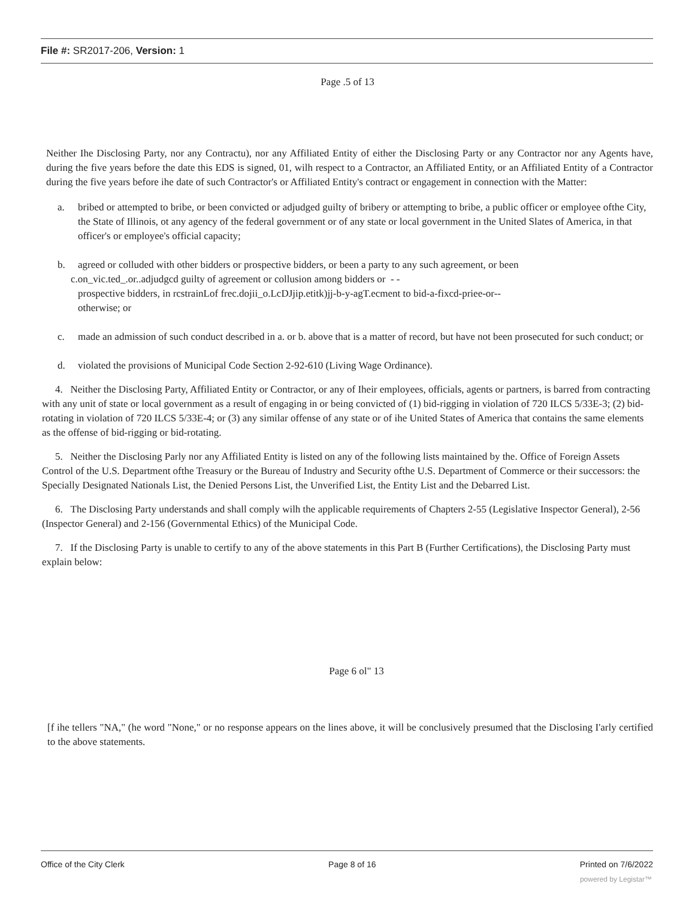File #: SR2017-206, Version: 1
Page .5 of 13
Neither Ihe Disclosing Party, nor any Contractu), nor any Affiliated Entity of either the Disclosing Party or any Contractor nor any Agents have, during the five years before the date this EDS is signed, 01, wilh respect to a Contractor, an Affiliated Entity, or an Affiliated Entity of a Contractor during the five years before ihe date of such Contractor's or Affiliated Entity's contract or engagement in connection with the Matter:
a. bribed or attempted to bribe, or been convicted or adjudged guilty of bribery or attempting to bribe, a public officer or employee ofthe City, the State of Illinois, ot any agency of the federal government or of any state or local government in the United Slates of America, in that officer's or employee's official capacity;
b. agreed or colluded with other bidders or prospective bidders, or been a party to any such agreement, or been
c.on_vic.ted_.or..adjudgcd guilty of agreement or collusion among bidders or - -
prospective bidders, in rcstrainLof frec.dojii_o.LcDJjip.etitk)jj-b-y-agT.ecment to bid-a-fixcd-priee-or--
otherwise; or
c. made an admission of such conduct described in a. or b. above that is a matter of record, but have not been prosecuted for such conduct; or
d. violated the provisions of Municipal Code Section 2-92-610 (Living Wage Ordinance).
4. Neither the Disclosing Party, Affiliated Entity or Contractor, or any of Iheir employees, officials, agents or partners, is barred from contracting with any unit of state or local government as a result of engaging in or being convicted of (1) bid-rigging in violation of 720 ILCS 5/33E-3; (2) bid-rotating in violation of 720 ILCS 5/33E-4; or (3) any similar offense of any state or of ihe United States of America that contains the same elements as the offense of bid-rigging or bid-rotating.
5. Neither the Disclosing Parly nor any Affiliated Entity is listed on any of the following lists maintained by the. Office of Foreign Assets Control of the U.S. Department ofthe Treasury or the Bureau of Industry and Security ofthe U.S. Department of Commerce or their successors: the Specially Designated Nationals List, the Denied Persons List, the Unverified List, the Entity List and the Debarred List.
6. The Disclosing Party understands and shall comply wilh the applicable requirements of Chapters 2-55 (Legislative Inspector General), 2-56 (Inspector General) and 2-156 (Governmental Ethics) of the Municipal Code.
7. If the Disclosing Party is unable to certify to any of the above statements in this Part B (Further Certifications), the Disclosing Party must explain below:
Page 6 ol" 13
[f ihe tellers "NA," (he word "None," or no response appears on the lines above, it will be conclusively presumed that the Disclosing I'arly certified to the above statements.
Office of the City Clerk Page 8 of 16 Printed on 7/6/2022
powered by Legistar™